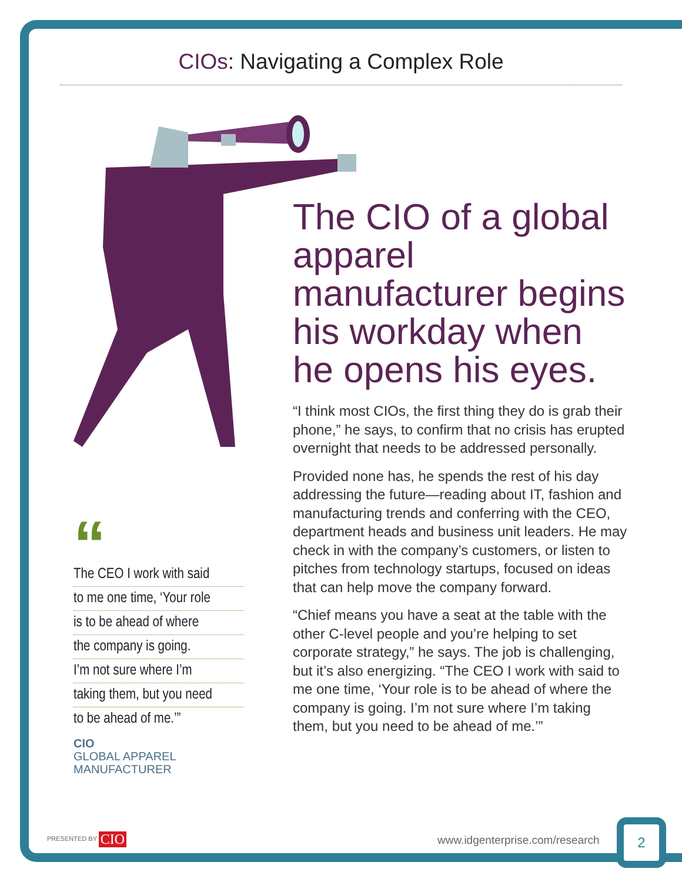CIOs: Navigating a Complex Role
The CIO of a global apparel manufacturer begins his workday when he opens his eyes.
“I think most CIOs, the first thing they do is grab their phone,” he says, to confirm that no crisis has erupted overnight that needs to be addressed personally.
Provided none has, he spends the rest of his day addressing the future—reading about IT, fashion and manufacturing trends and conferring with the CEO, department heads and business unit leaders. He may check in with the company’s customers, or listen to pitches from technology startups, focused on ideas that can help move the company forward.
“Chief means you have a seat at the table with the other C-level people and you’re helping to set corporate strategy,” he says. The job is challenging, but it’s also energizing. “The CEO I work with said to me one time, ‘Your role is to be ahead of where the company is going. I’m not sure where I’m taking them, but you need to be ahead of me.’”
“
The CEO I work with said
to me one time, ‘Your role
is to be ahead of where
the company is going.
I’m not sure where I’m
taking them, but you need
to be ahead of me.’”
CIO
GLOBAL APPAREL
MANUFACTURER
PRESENTED BY CIO www.idgenterprise.com/research
2